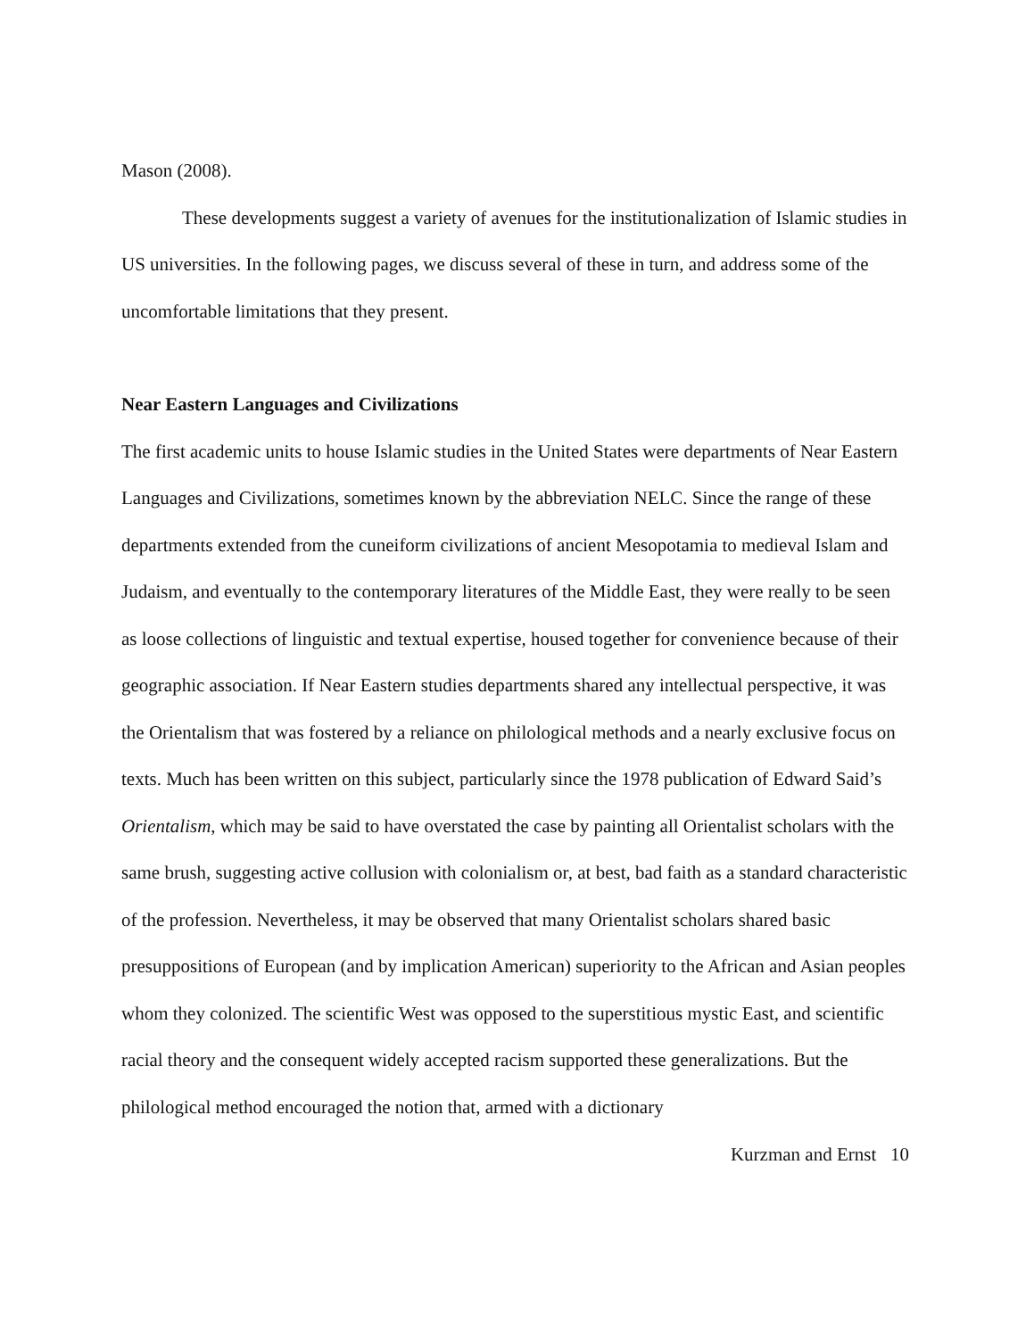Mason (2008).
These developments suggest a variety of avenues for the institutionalization of Islamic studies in US universities. In the following pages, we discuss several of these in turn, and address some of the uncomfortable limitations that they present.
Near Eastern Languages and Civilizations
The first academic units to house Islamic studies in the United States were departments of Near Eastern Languages and Civilizations, sometimes known by the abbreviation NELC. Since the range of these departments extended from the cuneiform civilizations of ancient Mesopotamia to medieval Islam and Judaism, and eventually to the contemporary literatures of the Middle East, they were really to be seen as loose collections of linguistic and textual expertise, housed together for convenience because of their geographic association. If Near Eastern studies departments shared any intellectual perspective, it was the Orientalism that was fostered by a reliance on philological methods and a nearly exclusive focus on texts. Much has been written on this subject, particularly since the 1978 publication of Edward Said’s Orientalism, which may be said to have overstated the case by painting all Orientalist scholars with the same brush, suggesting active collusion with colonialism or, at best, bad faith as a standard characteristic of the profession. Nevertheless, it may be observed that many Orientalist scholars shared basic presuppositions of European (and by implication American) superiority to the African and Asian peoples whom they colonized. The scientific West was opposed to the superstitious mystic East, and scientific racial theory and the consequent widely accepted racism supported these generalizations. But the philological method encouraged the notion that, armed with a dictionary
Kurzman and Ernst 10